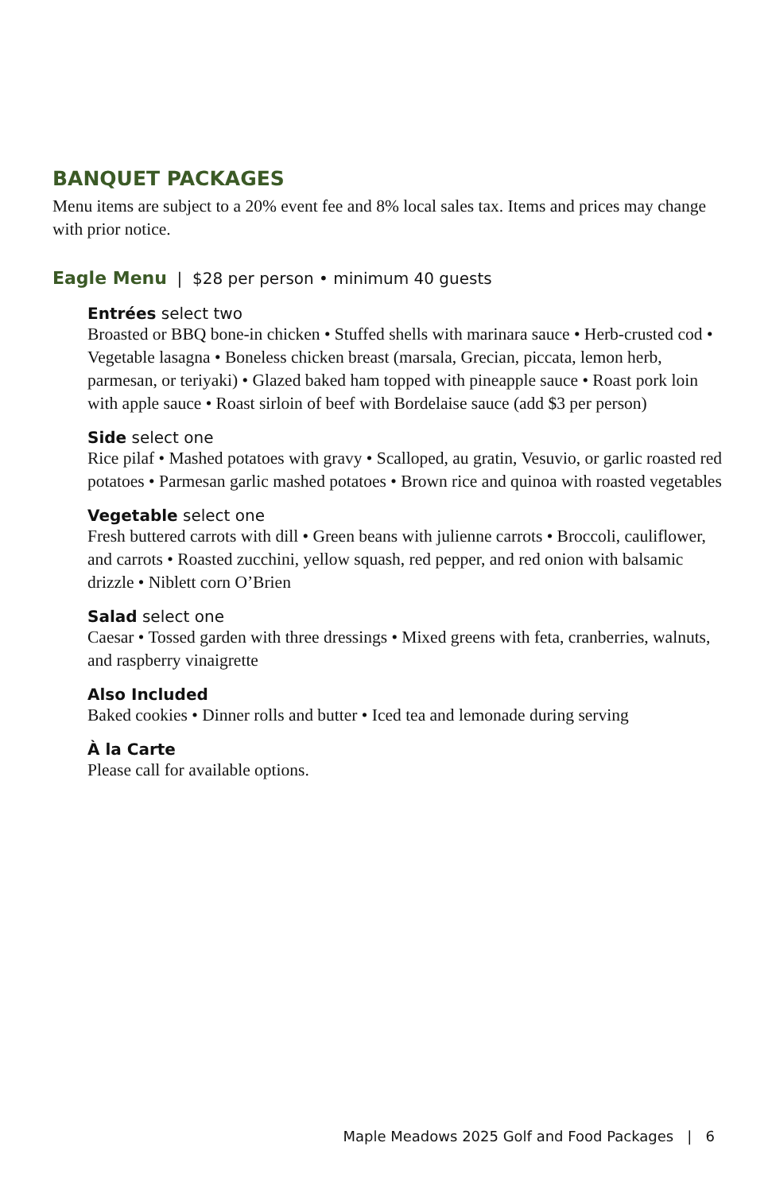BANQUET PACKAGES
Menu items are subject to a 20% event fee and 8% local sales tax. Items and prices may change with prior notice.
Eagle Menu | $28 per person • minimum 40 guests
Entrées select two
Broasted or BBQ bone-in chicken • Stuffed shells with marinara sauce • Herb-crusted cod • Vegetable lasagna • Boneless chicken breast (marsala, Grecian, piccata, lemon herb, parmesan, or teriyaki) • Glazed baked ham topped with pineapple sauce • Roast pork loin with apple sauce • Roast sirloin of beef with Bordelaise sauce (add $3 per person)
Side select one
Rice pilaf • Mashed potatoes with gravy • Scalloped, au gratin, Vesuvio, or garlic roasted red potatoes • Parmesan garlic mashed potatoes • Brown rice and quinoa with roasted vegetables
Vegetable select one
Fresh buttered carrots with dill • Green beans with julienne carrots • Broccoli, cauliflower, and carrots • Roasted zucchini, yellow squash, red pepper, and red onion with balsamic drizzle • Niblett corn O’Brien
Salad select one
Caesar • Tossed garden with three dressings • Mixed greens with feta, cranberries, walnuts, and raspberry vinaigrette
Also Included
Baked cookies • Dinner rolls and butter • Iced tea and lemonade during serving
À la Carte
Please call for available options.
Maple Meadows 2025 Golf and Food Packages | 6